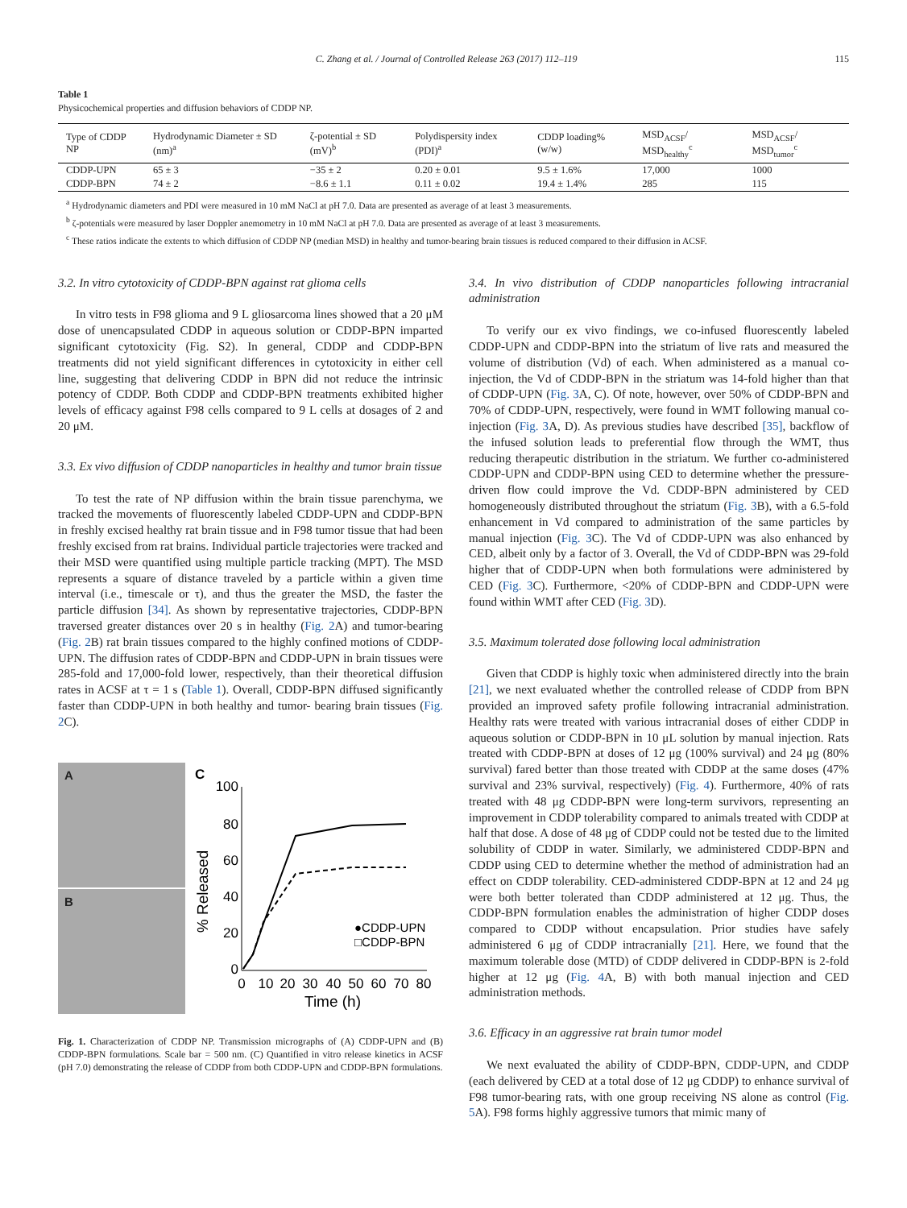C. Zhang et al. / Journal of Controlled Release 263 (2017) 112–119 115
Table 1
Physicochemical properties and diffusion behaviors of CDDP NP.
| Type of CDDP NP | Hydrodynamic Diameter ± SD (nm)<sup>a</sup> | ζ-potential ± SD (mV)<sup>b</sup> | Polydispersity index (PDI)<sup>a</sup> | CDDP loading% (w/w) | MSD<sub>ACSF</sub>/ MSD<sub>healthy</sub><sup>c</sup> | MSD<sub>ACSF</sub>/ MSD<sub>tumor</sub><sup>c</sup> |
| --- | --- | --- | --- | --- | --- | --- |
| CDDP-UPN | 65 ± 3 | −35 ± 2 | 0.20 ± 0.01 | 9.5 ± 1.6% | 17,000 | 1000 |
| CDDP-BPN | 74 ± 2 | −8.6 ± 1.1 | 0.11 ± 0.02 | 19.4 ± 1.4% | 285 | 115 |
<sup>a</sup> Hydrodynamic diameters and PDI were measured in 10 mM NaCl at pH 7.0. Data are presented as average of at least 3 measurements.
<sup>b</sup> ζ-potentials were measured by laser Doppler anemometry in 10 mM NaCl at pH 7.0. Data are presented as average of at least 3 measurements.
<sup>c</sup> These ratios indicate the extents to which diffusion of CDDP NP (median MSD) in healthy and tumor-bearing brain tissues is reduced compared to their diffusion in ACSF.
3.2. In vitro cytotoxicity of CDDP-BPN against rat glioma cells
In vitro tests in F98 glioma and 9 L gliosarcoma lines showed that a 20 μM dose of unencapsulated CDDP in aqueous solution or CDDP-BPN imparted significant cytotoxicity (Fig. S2). In general, CDDP and CDDP-BPN treatments did not yield significant differences in cytotoxicity in either cell line, suggesting that delivering CDDP in BPN did not reduce the intrinsic potency of CDDP. Both CDDP and CDDP-BPN treatments exhibited higher levels of efficacy against F98 cells compared to 9 L cells at dosages of 2 and 20 μM.
3.3. Ex vivo diffusion of CDDP nanoparticles in healthy and tumor brain tissue
To test the rate of NP diffusion within the brain tissue parenchyma, we tracked the movements of fluorescently labeled CDDP-UPN and CDDP-BPN in freshly excised healthy rat brain tissue and in F98 tumor tissue that had been freshly excised from rat brains. Individual particle trajectories were tracked and their MSD were quantified using multiple particle tracking (MPT). The MSD represents a square of distance traveled by a particle within a given time interval (i.e., timescale or τ), and thus the greater the MSD, the faster the particle diffusion [34]. As shown by representative trajectories, CDDP-BPN traversed greater distances over 20 s in healthy (Fig. 2 A) and tumor-bearing (Fig. 2 B) rat brain tissues compared to the highly confined motions of CDDP-UPN. The diffusion rates of CDDP-BPN and CDDP-UPN in brain tissues were 285-fold and 17,000-fold lower, respectively, than their theoretical diffusion rates in ACSF at τ = 1 s (Table 1). Overall, CDDP-BPN diffused significantly faster than CDDP-UPN in both healthy and tumor- bearing brain tissues (Fig. 2 C).
A
B
C
% Released
100
80
60
40
20
0
0
10
20
30
40
50
60
70
80
Time (h)
●CDDP-UPN
□CDDP-BPN
Fig. 1. Characterization of CDDP NP. Transmission micrographs of (A) CDDP-UPN and (B) CDDP-BPN formulations. Scale bar = 500 nm. (C) Quantified in vitro release kinetics in ACSF (pH 7.0) demonstrating the release of CDDP from both CDDP-UPN and CDDP-BPN formulations.
3.4. In vivo distribution of CDDP nanoparticles following intracranial administration
To verify our ex vivo findings, we co-infused fluorescently labeled CDDP-UPN and CDDP-BPN into the striatum of live rats and measured the volume of distribution (Vd) of each. When administered as a manual co-injection, the Vd of CDDP-BPN in the striatum was 14-fold higher than that of CDDP-UPN (Fig. 3 A, C). Of note, however, over 50% of CDDP-BPN and 70% of CDDP-UPN, respectively, were found in WMT following manual co-injection (Fig. 3 A, D). As previous studies have described [35], backflow of the infused solution leads to preferential flow through the WMT, thus reducing therapeutic distribution in the striatum. We further co-administered CDDP-UPN and CDDP-BPN using CED to determine whether the pressure-driven flow could improve the Vd. CDDP-BPN administered by CED homogeneously distributed throughout the striatum (Fig. 3 B), with a 6.5-fold enhancement in Vd compared to administration of the same particles by manual injection (Fig. 3 C). The Vd of CDDP-UPN was also enhanced by CED, albeit only by a factor of 3. Overall, the Vd of CDDP-BPN was 29-fold higher that of CDDP-UPN when both formulations were administered by CED (Fig. 3 C). Furthermore, <20% of CDDP-BPN and CDDP-UPN were found within WMT after CED (Fig. 3 D).
3.5. Maximum tolerated dose following local administration
Given that CDDP is highly toxic when administered directly into the brain [21], we next evaluated whether the controlled release of CDDP from BPN provided an improved safety profile following intracranial administration. Healthy rats were treated with various intracranial doses of either CDDP in aqueous solution or CDDP-BPN in 10 μL solution by manual injection. Rats treated with CDDP-BPN at doses of 12 μg (100% survival) and 24 μg (80% survival) fared better than those treated with CDDP at the same doses (47% survival and 23% survival, respectively) (Fig. 4). Furthermore, 40% of rats treated with 48 μg CDDP-BPN were long-term survivors, representing an improvement in CDDP tolerability compared to animals treated with CDDP at half that dose. A dose of 48 μg of CDDP could not be tested due to the limited solubility of CDDP in water. Similarly, we administered CDDP-BPN and CDDP using CED to determine whether the method of administration had an effect on CDDP tolerability. CED-administered CDDP-BPN at 12 and 24 μg were both better tolerated than CDDP administered at 12 μg. Thus, the CDDP-BPN formulation enables the administration of higher CDDP doses compared to CDDP without encapsulation. Prior studies have safely administered 6 μg of CDDP intracranially [21]. Here, we found that the maximum tolerable dose (MTD) of CDDP delivered in CDDP-BPN is 2-fold higher at 12 μg (Fig. 4 A, B) with both manual injection and CED administration methods.
3.6. Efficacy in an aggressive rat brain tumor model
We next evaluated the ability of CDDP-BPN, CDDP-UPN, and CDDP (each delivered by CED at a total dose of 12 μg CDDP) to enhance survival of F98 tumor-bearing rats, with one group receiving NS alone as control (Fig. 5 A). F98 forms highly aggressive tumors that mimic many of